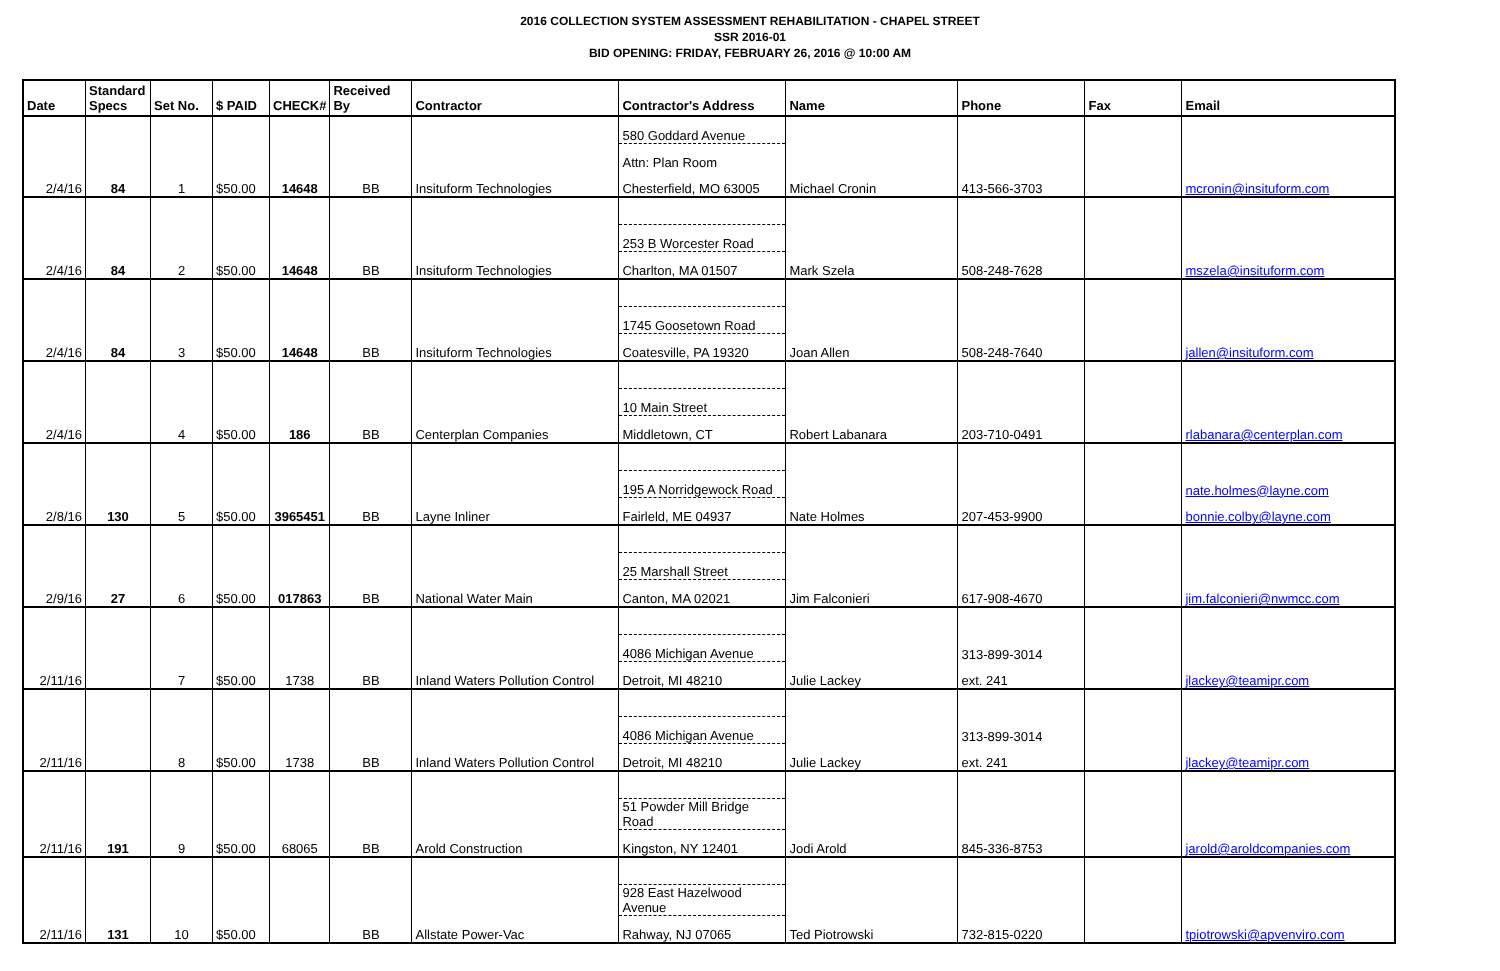2016 COLLECTION SYSTEM ASSESSMENT REHABILITATION - CHAPEL STREET
SSR 2016-01
BID OPENING: FRIDAY, FEBRUARY 26, 2016 @ 10:00 AM
| Date | Standard Specs | Set No. | $ PAID | CHECK# | Received By | Contractor | Contractor's Address | Name | Phone | Fax | Email |
| --- | --- | --- | --- | --- | --- | --- | --- | --- | --- | --- | --- |
| | | | | | | | 580 Goddard Avenue | | | | |
| | | | | | | | Attn: Plan Room | | | | |
| 2/4/16 | 84 | 1 | $50.00 | 14648 | BB | Insituform Technologies | Chesterfield, MO 63005 | Michael Cronin | 413-566-3703 | | mcronin@insituform.com |
| | | | | | | | 253 B Worcester Road | | | | |
| 2/4/16 | 84 | 2 | $50.00 | 14648 | BB | Insituform Technologies | Charlton, MA 01507 | Mark Szela | 508-248-7628 | | mszela@insituform.com |
| | | | | | | | 1745 Goosetown Road | | | | |
| 2/4/16 | 84 | 3 | $50.00 | 14648 | BB | Insituform Technologies | Coatesville, PA 19320 | Joan Allen | 508-248-7640 | | jallen@insituform.com |
| | | | | | | | 10 Main Street | | | | |
| 2/4/16 | | 4 | $50.00 | 186 | BB | Centerplan Companies | Middletown, CT | Robert Labanara | 203-710-0491 | | rlabanara@centerplan.com |
| | | | | | | | 195 A Norridgewock Road | | | | nate.holmes@layne.com |
| 2/8/16 | 130 | 5 | $50.00 | 3965451 | BB | Layne Inliner | Fairleld, ME 04937 | Nate Holmes | 207-453-9900 | | bonnie.colby@layne.com |
| | | | | | | | 25 Marshall Street | | | | |
| 2/9/16 | 27 | 6 | $50.00 | 017863 | BB | National Water Main | Canton, MA 02021 | Jim Falconieri | 617-908-4670 | | jim.falconieri@nwmcc.com |
| | | | | | | | 4086 Michigan Avenue | | 313-899-3014 | | |
| 2/11/16 | | 7 | $50.00 | 1738 | BB | Inland Waters Pollution Control | Detroit, MI 48210 | Julie Lackey | ext. 241 | | jlackey@teamipr.com |
| | | | | | | | 4086 Michigan Avenue | | 313-899-3014 | | |
| 2/11/16 | | 8 | $50.00 | 1738 | BB | Inland Waters Pollution Control | Detroit, MI 48210 | Julie Lackey | ext. 241 | | jlackey@teamipr.com |
| | | | | | | | 51 Powder Mill Bridge Road | | | | |
| 2/11/16 | 191 | 9 | $50.00 | 68065 | BB | Arold Construction | Kingston, NY 12401 | Jodi Arold | 845-336-8753 | | jarold@aroldcompanies.com |
| | | | | | | | 928 East Hazelwood Avenue | | | | |
| 2/11/16 | 131 | 10 | $50.00 | | BB | Allstate Power-Vac | Rahway, NJ 07065 | Ted Piotrowski | 732-815-0220 | | tpiotrowski@apvenviro.com |